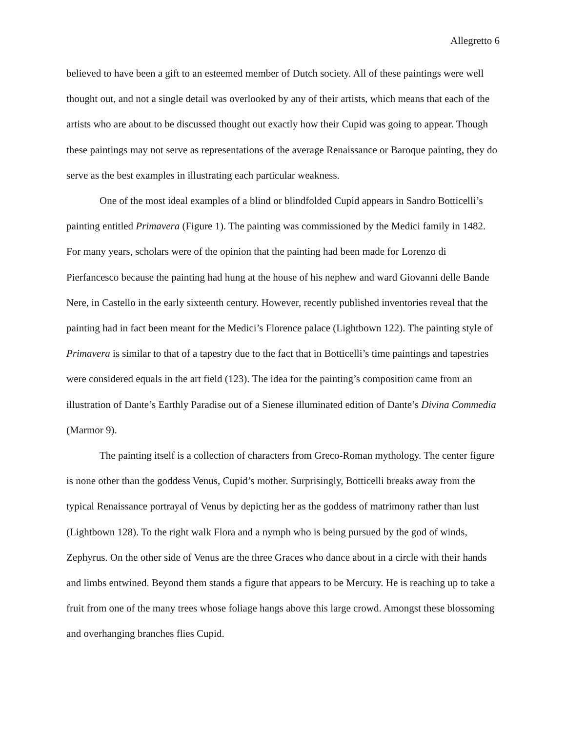Allegretto 6
believed to have been a gift to an esteemed member of Dutch society. All of these paintings were well thought out, and not a single detail was overlooked by any of their artists, which means that each of the artists who are about to be discussed thought out exactly how their Cupid was going to appear. Though these paintings may not serve as representations of the average Renaissance or Baroque painting, they do serve as the best examples in illustrating each particular weakness.
One of the most ideal examples of a blind or blindfolded Cupid appears in Sandro Botticelli’s painting entitled Primavera (Figure 1). The painting was commissioned by the Medici family in 1482. For many years, scholars were of the opinion that the painting had been made for Lorenzo di Pierfancesco because the painting had hung at the house of his nephew and ward Giovanni delle Bande Nere, in Castello in the early sixteenth century. However, recently published inventories reveal that the painting had in fact been meant for the Medici’s Florence palace (Lightbown 122). The painting style of Primavera is similar to that of a tapestry due to the fact that in Botticelli’s time paintings and tapestries were considered equals in the art field (123). The idea for the painting’s composition came from an illustration of Dante’s Earthly Paradise out of a Sienese illuminated edition of Dante’s Divina Commedia (Marmor 9).
The painting itself is a collection of characters from Greco-Roman mythology. The center figure is none other than the goddess Venus, Cupid’s mother. Surprisingly, Botticelli breaks away from the typical Renaissance portrayal of Venus by depicting her as the goddess of matrimony rather than lust (Lightbown 128). To the right walk Flora and a nymph who is being pursued by the god of winds, Zephyrus. On the other side of Venus are the three Graces who dance about in a circle with their hands and limbs entwined. Beyond them stands a figure that appears to be Mercury. He is reaching up to take a fruit from one of the many trees whose foliage hangs above this large crowd. Amongst these blossoming and overhanging branches flies Cupid.